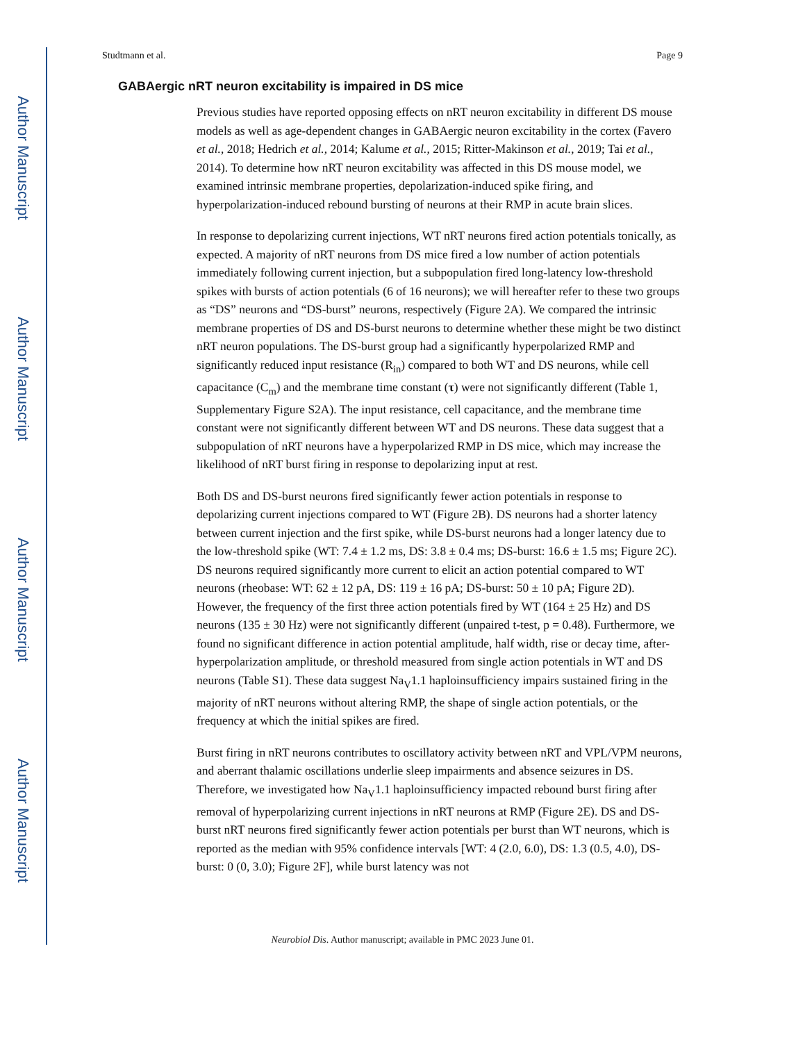Author Manuscript
Author Manuscript
Author Manuscript
Author Manuscript
Studtmann et al. Page 9
GABAergic nRT neuron excitability is impaired in DS mice
Previous studies have reported opposing effects on nRT neuron excitability in different DS mouse models as well as age-dependent changes in GABAergic neuron excitability in the cortex (Favero et al., 2018; Hedrich et al., 2014; Kalume et al., 2015; Ritter-Makinson et al., 2019; Tai et al., 2014). To determine how nRT neuron excitability was affected in this DS mouse model, we examined intrinsic membrane properties, depolarization-induced spike firing, and hyperpolarization-induced rebound bursting of neurons at their RMP in acute brain slices.
In response to depolarizing current injections, WT nRT neurons fired action potentials tonically, as expected. A majority of nRT neurons from DS mice fired a low number of action potentials immediately following current injection, but a subpopulation fired long-latency low-threshold spikes with bursts of action potentials (6 of 16 neurons); we will hereafter refer to these two groups as “DS” neurons and “DS-burst” neurons, respectively (Figure 2A). We compared the intrinsic membrane properties of DS and DS-burst neurons to determine whether these might be two distinct nRT neuron populations. The DS-burst group had a significantly hyperpolarized RMP and significantly reduced input resistance (R<sub>in</sub>) compared to both WT and DS neurons, while cell capacitance (C<sub>m</sub>) and the membrane time constant (τ) were not significantly different (Table 1, Supplementary Figure S2A). The input resistance, cell capacitance, and the membrane time constant were not significantly different between WT and DS neurons. These data suggest that a subpopulation of nRT neurons have a hyperpolarized RMP in DS mice, which may increase the likelihood of nRT burst firing in response to depolarizing input at rest.
Both DS and DS-burst neurons fired significantly fewer action potentials in response to depolarizing current injections compared to WT (Figure 2B). DS neurons had a shorter latency between current injection and the first spike, while DS-burst neurons had a longer latency due to the low-threshold spike (WT: 7.4 ± 1.2 ms, DS: 3.8 ± 0.4 ms; DS-burst: 16.6 ± 1.5 ms; Figure 2C). DS neurons required significantly more current to elicit an action potential compared to WT neurons (rheobase: WT: 62 ± 12 pA, DS: 119 ± 16 pA; DS-burst: 50 ± 10 pA; Figure 2D). However, the frequency of the first three action potentials fired by WT (164 ± 25 Hz) and DS neurons (135 ± 30 Hz) were not significantly different (unpaired t-test, p = 0.48). Furthermore, we found no significant difference in action potential amplitude, half width, rise or decay time, after-hyperpolarization amplitude, or threshold measured from single action potentials in WT and DS neurons (Table S1). These data suggest Na<sub>V</sub>1.1 haploinsufficiency impairs sustained firing in the majority of nRT neurons without altering RMP, the shape of single action potentials, or the frequency at which the initial spikes are fired.
Burst firing in nRT neurons contributes to oscillatory activity between nRT and VPL/VPM neurons, and aberrant thalamic oscillations underlie sleep impairments and absence seizures in DS. Therefore, we investigated how Na<sub>V</sub>1.1 haploinsufficiency impacted rebound burst firing after removal of hyperpolarizing current injections in nRT neurons at RMP (Figure 2E). DS and DS-burst nRT neurons fired significantly fewer action potentials per burst than WT neurons, which is reported as the median with 95% confidence intervals [WT: 4 (2.0, 6.0), DS: 1.3 (0.5, 4.0), DS-burst: 0 (0, 3.0); Figure 2F], while burst latency was not
Neurobiol Dis. Author manuscript; available in PMC 2023 June 01.